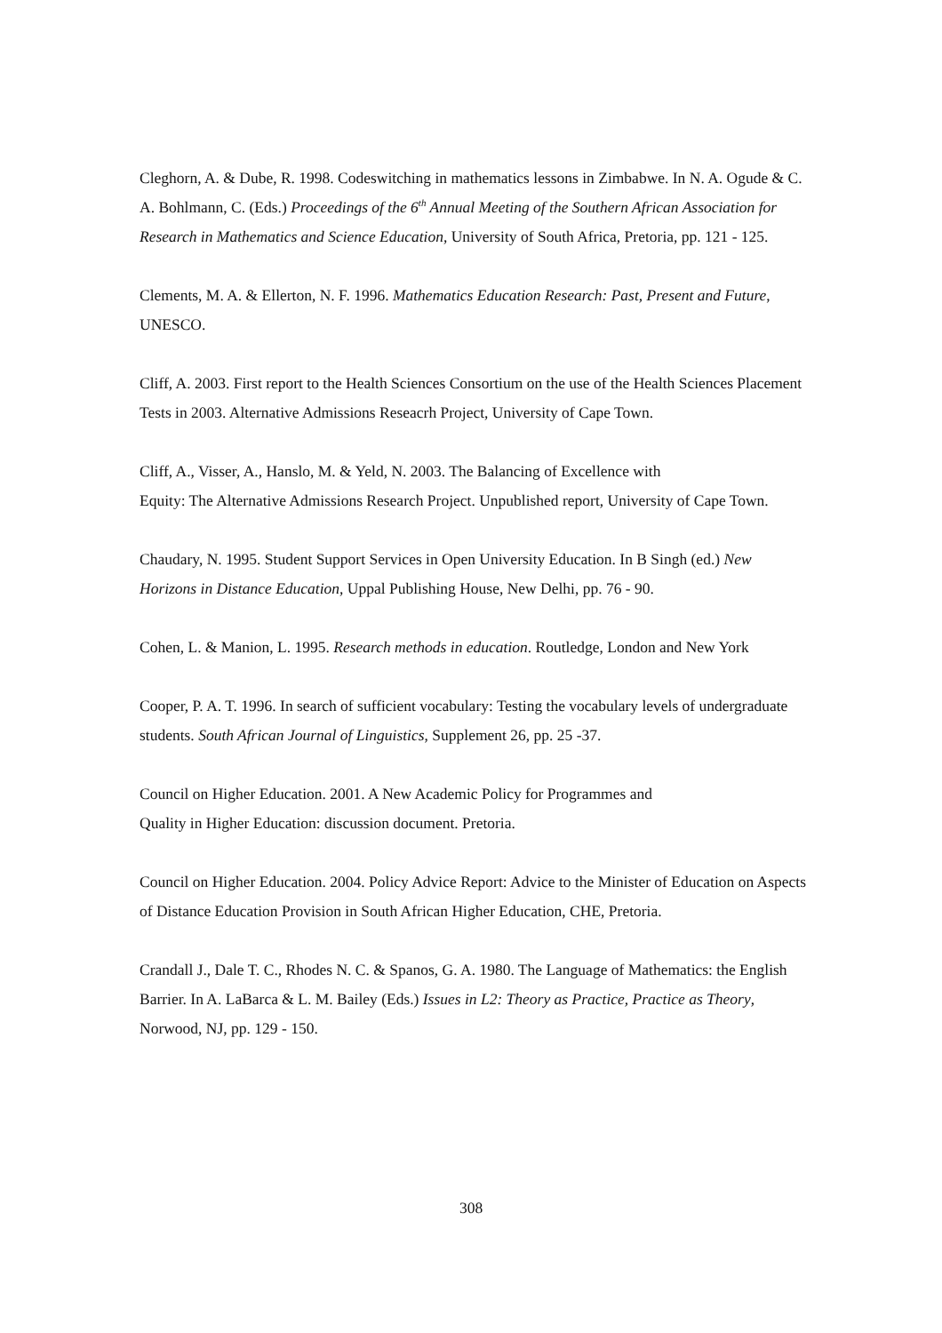Cleghorn, A. & Dube, R. 1998. Codeswitching in mathematics lessons in Zimbabwe. In N. A. Ogude & C. A. Bohlmann, C. (Eds.) Proceedings of the 6<sup>th</sup> Annual Meeting of the Southern African Association for Research in Mathematics and Science Education, University of South Africa, Pretoria, pp. 121 - 125.
Clements, M. A. & Ellerton, N. F. 1996. Mathematics Education Research: Past, Present and Future, UNESCO.
Cliff, A. 2003. First report to the Health Sciences Consortium on the use of the Health Sciences Placement Tests in 2003. Alternative Admissions Reseacrh Project, University of Cape Town.
Cliff, A., Visser, A., Hanslo, M. & Yeld, N. 2003. The Balancing of Excellence with
Equity: The Alternative Admissions Research Project. Unpublished report, University of Cape Town.
Chaudary, N. 1995. Student Support Services in Open University Education. In B Singh (ed.) New Horizons in Distance Education, Uppal Publishing House, New Delhi, pp. 76 - 90.
Cohen, L. & Manion, L. 1995. Research methods in education. Routledge, London and New York
Cooper, P. A. T. 1996. In search of sufficient vocabulary: Testing the vocabulary levels of undergraduate students. South African Journal of Linguistics, Supplement 26, pp. 25 -37.
Council on Higher Education. 2001. A New Academic Policy for Programmes and
Quality in Higher Education: discussion document. Pretoria.
Council on Higher Education. 2004. Policy Advice Report: Advice to the Minister of Education on Aspects of Distance Education Provision in South African Higher Education, CHE, Pretoria.
Crandall J., Dale T. C., Rhodes N. C. & Spanos, G. A. 1980. The Language of Mathematics: the English Barrier. In A. LaBarca & L. M. Bailey (Eds.) Issues in L2: Theory as Practice, Practice as Theory, Norwood, NJ, pp. 129 - 150.
308